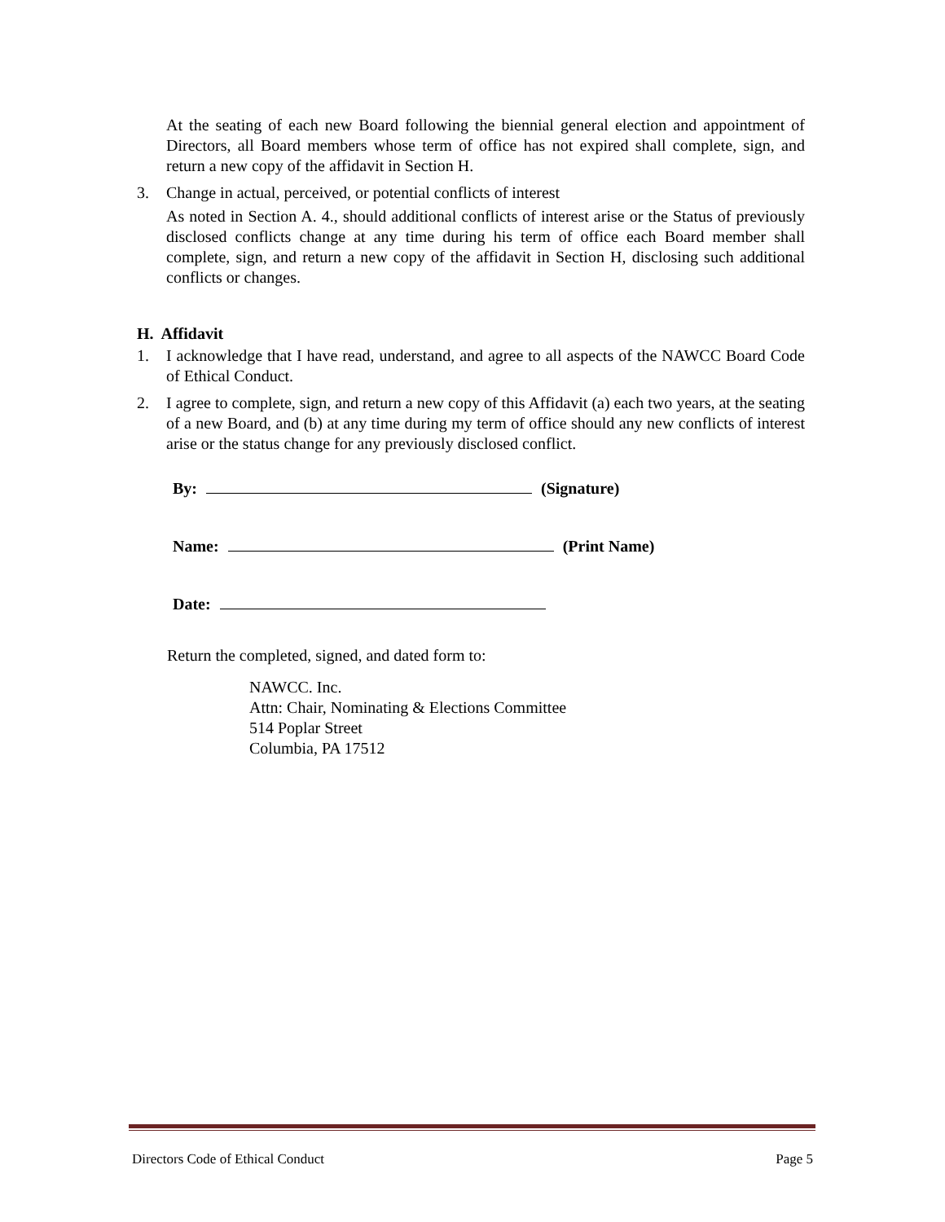At the seating of each new Board following the biennial general election and appointment of Directors, all Board members whose term of office has not expired shall complete, sign, and return a new copy of the affidavit in Section H.
3. Change in actual, perceived, or potential conflicts of interest
As noted in Section A. 4., should additional conflicts of interest arise or the Status of previously disclosed conflicts change at any time during his term of office each Board member shall complete, sign, and return a new copy of the affidavit in Section H, disclosing such additional conflicts or changes.
H. Affidavit
1. I acknowledge that I have read, understand, and agree to all aspects of the NAWCC Board Code of Ethical Conduct.
2. I agree to complete, sign, and return a new copy of this Affidavit (a) each two years, at the seating of a new Board, and (b) at any time during my term of office should any new conflicts of interest arise or the status change for any previously disclosed conflict.
By: (Signature)
Name: (Print Name)
Date:
Return the completed, signed, and dated form to:
NAWCC. Inc.
Attn: Chair, Nominating & Elections Committee
514 Poplar Street
Columbia, PA 17512
Directors Code of Ethical Conduct Page 5